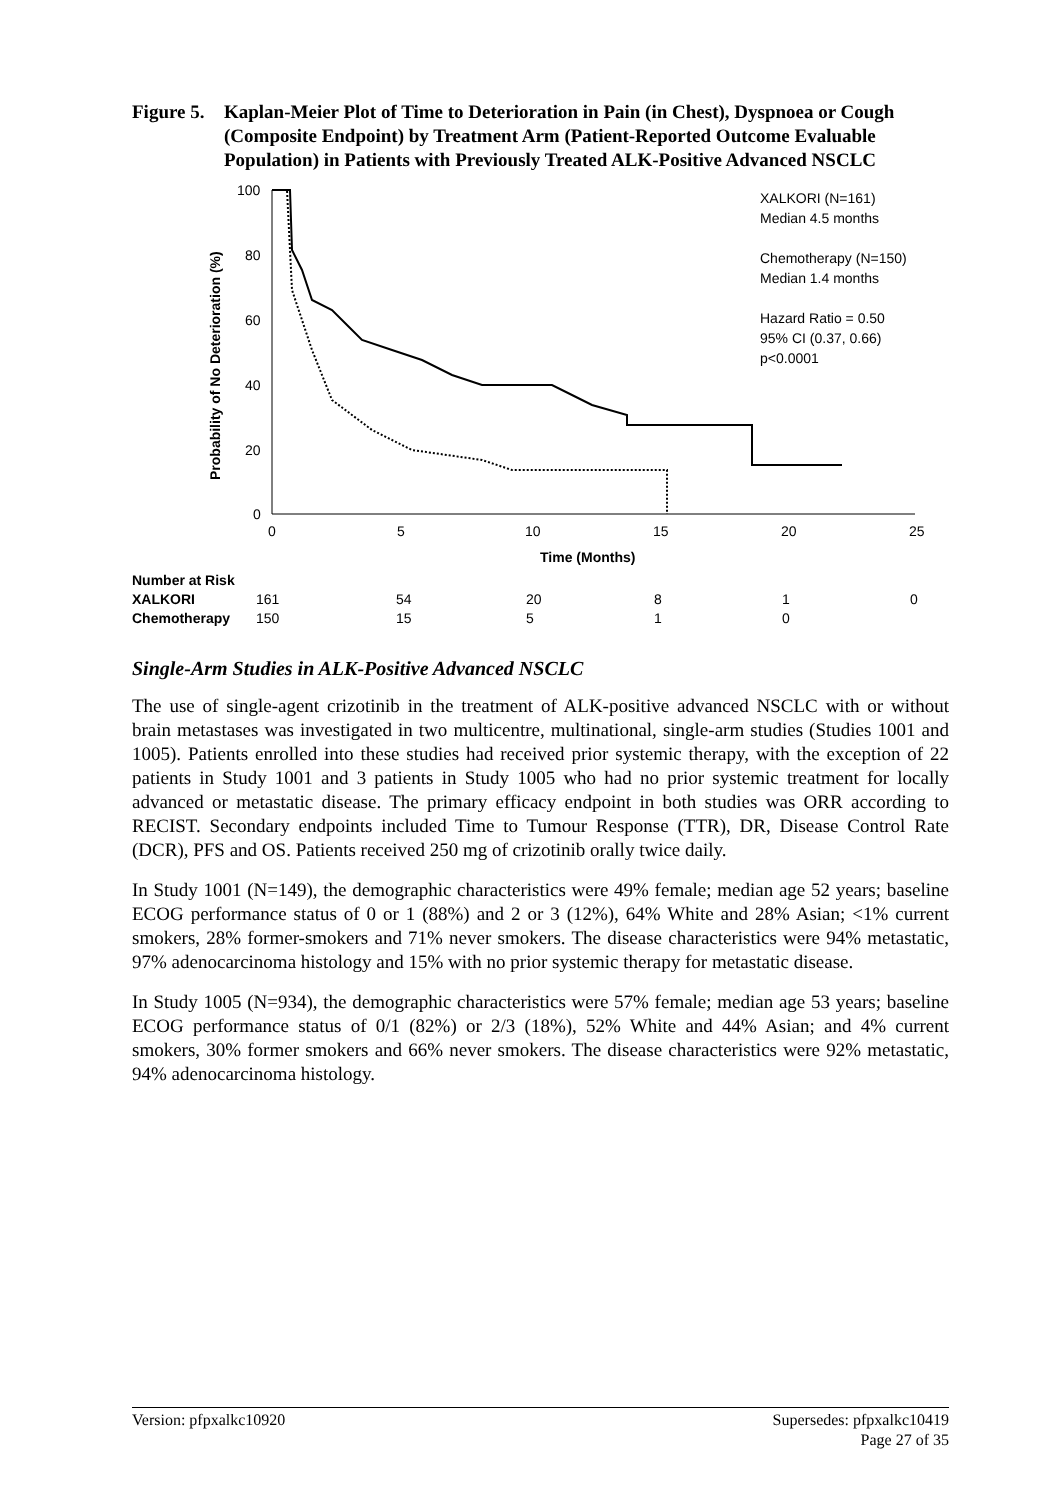Figure 5. Kaplan-Meier Plot of Time to Deterioration in Pain (in Chest), Dyspnoea or Cough (Composite Endpoint) by Treatment Arm (Patient-Reported Outcome Evaluable Population) in Patients with Previously Treated ALK-Positive Advanced NSCLC
100
80
60
40
20
0
0
5
10
15
20
25
Time (Months)
Probability of No Deterioration (%)
XALKORI (N=161)
Median 4.5 months
Chemotherapy (N=150)
Median 1.4 months
Hazard Ratio = 0.50
95% CI (0.37, 0.66)
p<0.0001
| Number at Risk | | | | | | |
| --- | --- | --- | --- | --- | --- | --- |
| XALKORI | 161 | 54 | 20 | 8 | 1 | 0 |
| Chemotherapy | 150 | 15 | 5 | 1 | 0 | |
Single-Arm Studies in ALK-Positive Advanced NSCLC
The use of single-agent crizotinib in the treatment of ALK-positive advanced NSCLC with or without brain metastases was investigated in two multicentre, multinational, single-arm studies (Studies 1001 and 1005). Patients enrolled into these studies had received prior systemic therapy, with the exception of 22 patients in Study 1001 and 3 patients in Study 1005 who had no prior systemic treatment for locally advanced or metastatic disease. The primary efficacy endpoint in both studies was ORR according to RECIST. Secondary endpoints included Time to Tumour Response (TTR), DR, Disease Control Rate (DCR), PFS and OS. Patients received 250 mg of crizotinib orally twice daily.
In Study 1001 (N=149), the demographic characteristics were 49% female; median age 52 years; baseline ECOG performance status of 0 or 1 (88%) and 2 or 3 (12%), 64% White and 28% Asian; <1% current smokers, 28% former-smokers and 71% never smokers. The disease characteristics were 94% metastatic, 97% adenocarcinoma histology and 15% with no prior systemic therapy for metastatic disease.
In Study 1005 (N=934), the demographic characteristics were 57% female; median age 53 years; baseline ECOG performance status of 0/1 (82%) or 2/3 (18%), 52% White and 44% Asian; and 4% current smokers, 30% former smokers and 66% never smokers. The disease characteristics were 92% metastatic, 94% adenocarcinoma histology.
Version: pfpxalkc10920 Supersedes: pfpxalkc10419
Page 27 of 35